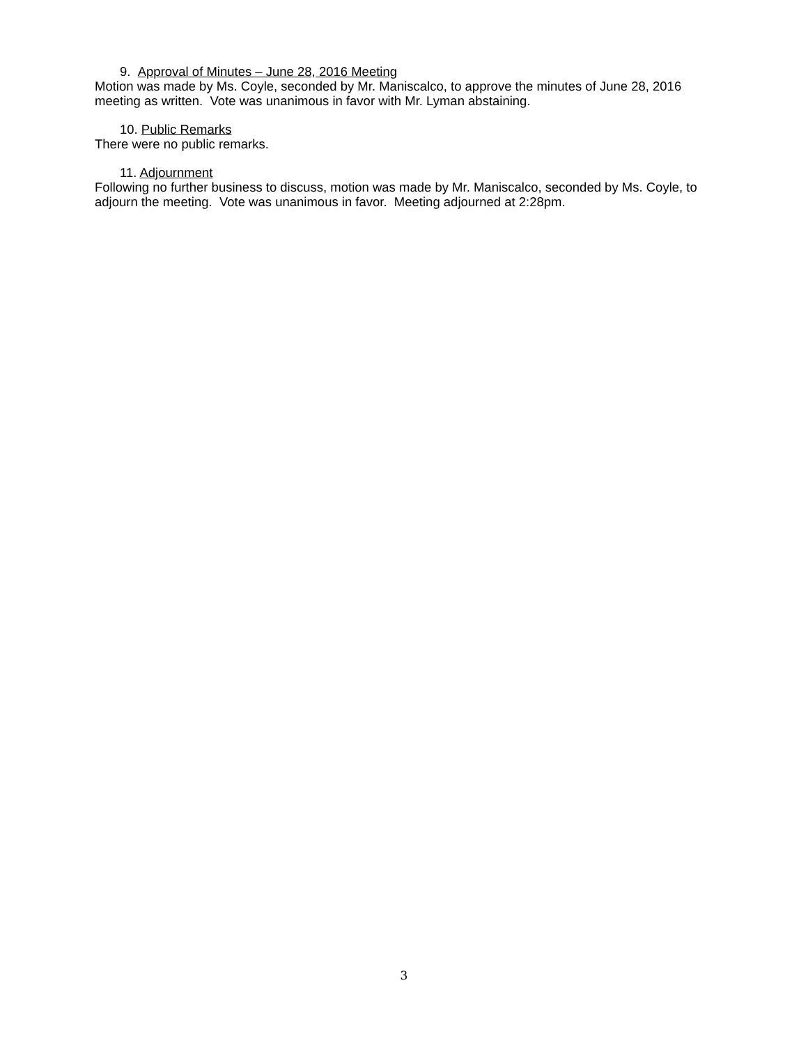9. Approval of Minutes – June 28, 2016 Meeting
Motion was made by Ms. Coyle, seconded by Mr. Maniscalco, to approve the minutes of June 28, 2016 meeting as written. Vote was unanimous in favor with Mr. Lyman abstaining.
10. Public Remarks
There were no public remarks.
11. Adjournment
Following no further business to discuss, motion was made by Mr. Maniscalco, seconded by Ms. Coyle, to adjourn the meeting. Vote was unanimous in favor. Meeting adjourned at 2:28pm.
3